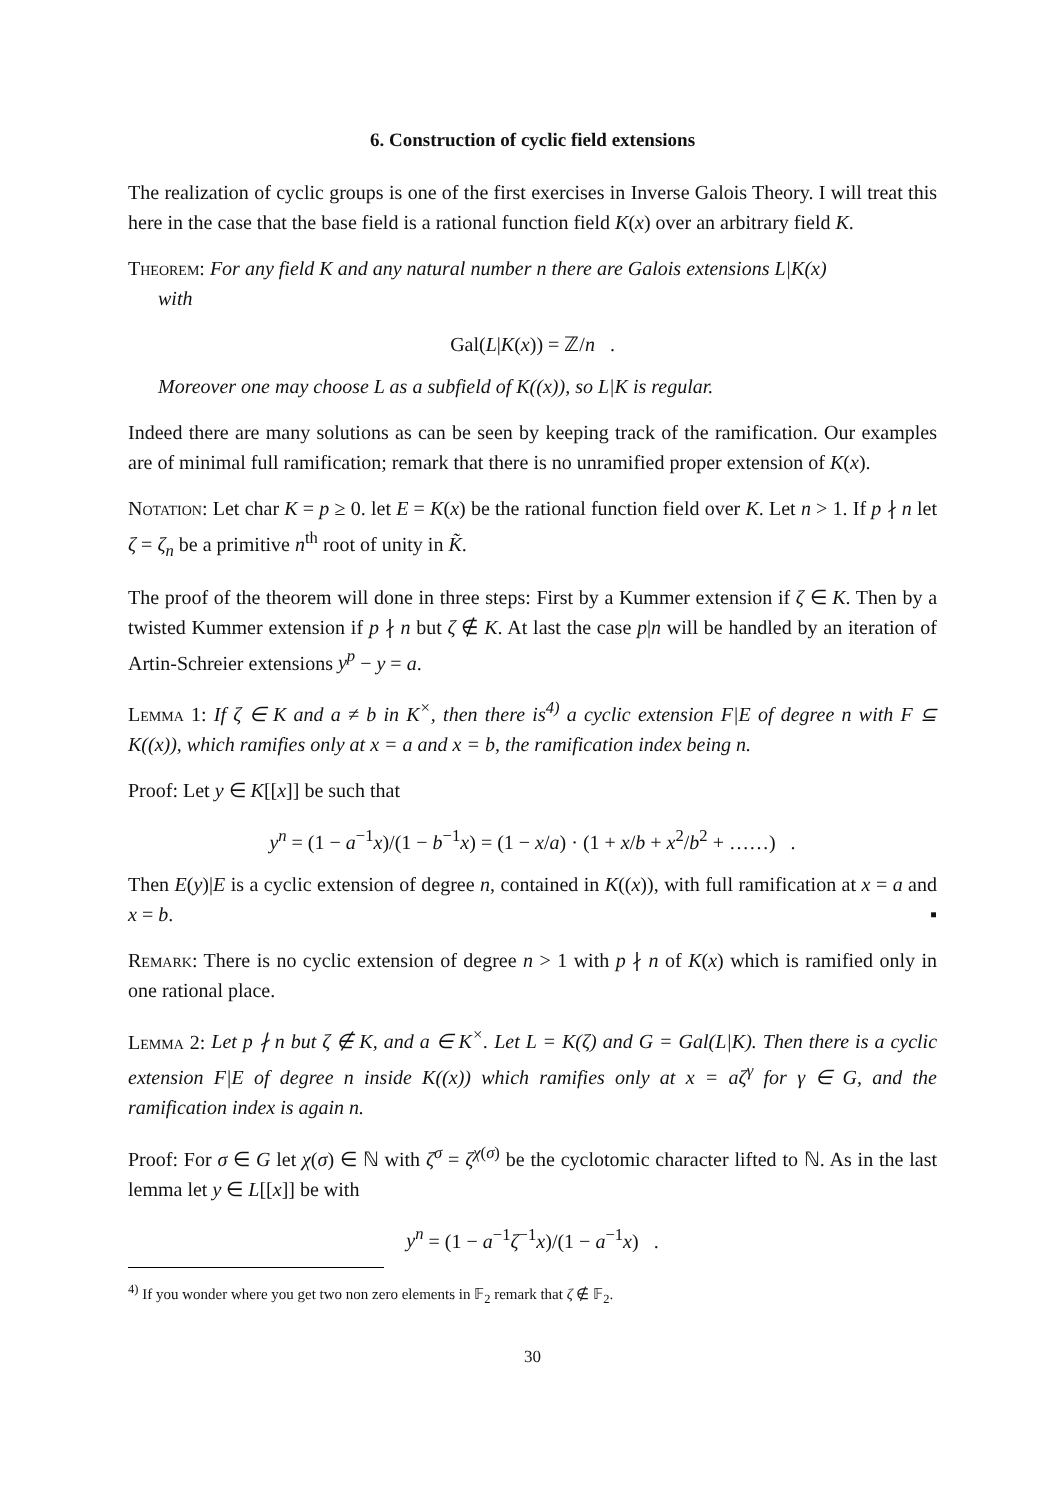6. Construction of cyclic field extensions
The realization of cyclic groups is one of the first exercises in Inverse Galois Theory. I will treat this here in the case that the base field is a rational function field K(x) over an arbitrary field K.
Theorem: For any field K and any natural number n there are Galois extensions L|K(x)
with
Gal(L|K(x)) = ℤ/n .
Moreover one may choose L as a subfield of K((x)), so L|K is regular.
Indeed there are many solutions as can be seen by keeping track of the ramification. Our examples are of minimal full ramification; remark that there is no unramified proper extension of K(x).
Notation: Let char K = p ≥ 0. let E = K(x) be the rational function field over K. Let n > 1. If p ∤ n let ζ = ζ<sub>n</sub> be a primitive n<sup>th</sup> root of unity in K̃.
The proof of the theorem will done in three steps: First by a Kummer extension if ζ ∈ K. Then by a twisted Kummer extension if p ∤ n but ζ ∉ K. At last the case p|n will be handled by an iteration of Artin-Schreier extensions y<sup>p</sup> − y = a.
Lemma 1: If ζ ∈ K and a ≠ b in K<sup>×</sup>, then there is<sup>4)</sup> a cyclic extension F|E of degree n with F ⊆ K((x)), which ramifies only at x = a and x = b, the ramification index being n.
Proof: Let y ∈ K[[x]] be such that
y<sup>n</sup> = (1 − a<sup>−1</sup>x)/(1 − b<sup>−1</sup>x) = (1 − x/a) · (1 + x/b + x<sup>2</sup>/b<sup>2</sup> + ……) .
Then E(y)|E is a cyclic extension of degree n, contained in K((x)), with full ramification at x = a and x = b. ▪
Remark: There is no cyclic extension of degree n > 1 with p ∤ n of K(x) which is ramified only in one rational place.
Lemma 2: Let p ∤ n but ζ ∉ K, and a ∈ K<sup>×</sup>. Let L = K(ζ) and G = Gal(L|K). Then there is a cyclic extension F|E of degree n inside K((x)) which ramifies only at x = aζ<sup>γ</sup> for γ ∈ G, and the ramification index is again n.
Proof: For σ ∈ G let χ(σ) ∈ ℕ with ζ<sup>σ</sup> = ζ<sup>χ(σ)</sup> be the cyclotomic character lifted to ℕ. As in the last lemma let y ∈ L[[x]] be with
y<sup>n</sup> = (1 − a<sup>−1</sup>ζ<sup>−1</sup>x)/(1 − a<sup>−1</sup>x) .
<sup>4)</sup> If you wonder where you get two non zero elements in 𝔽<sub>2</sub> remark that ζ ∉ 𝔽<sub>2</sub>.
30